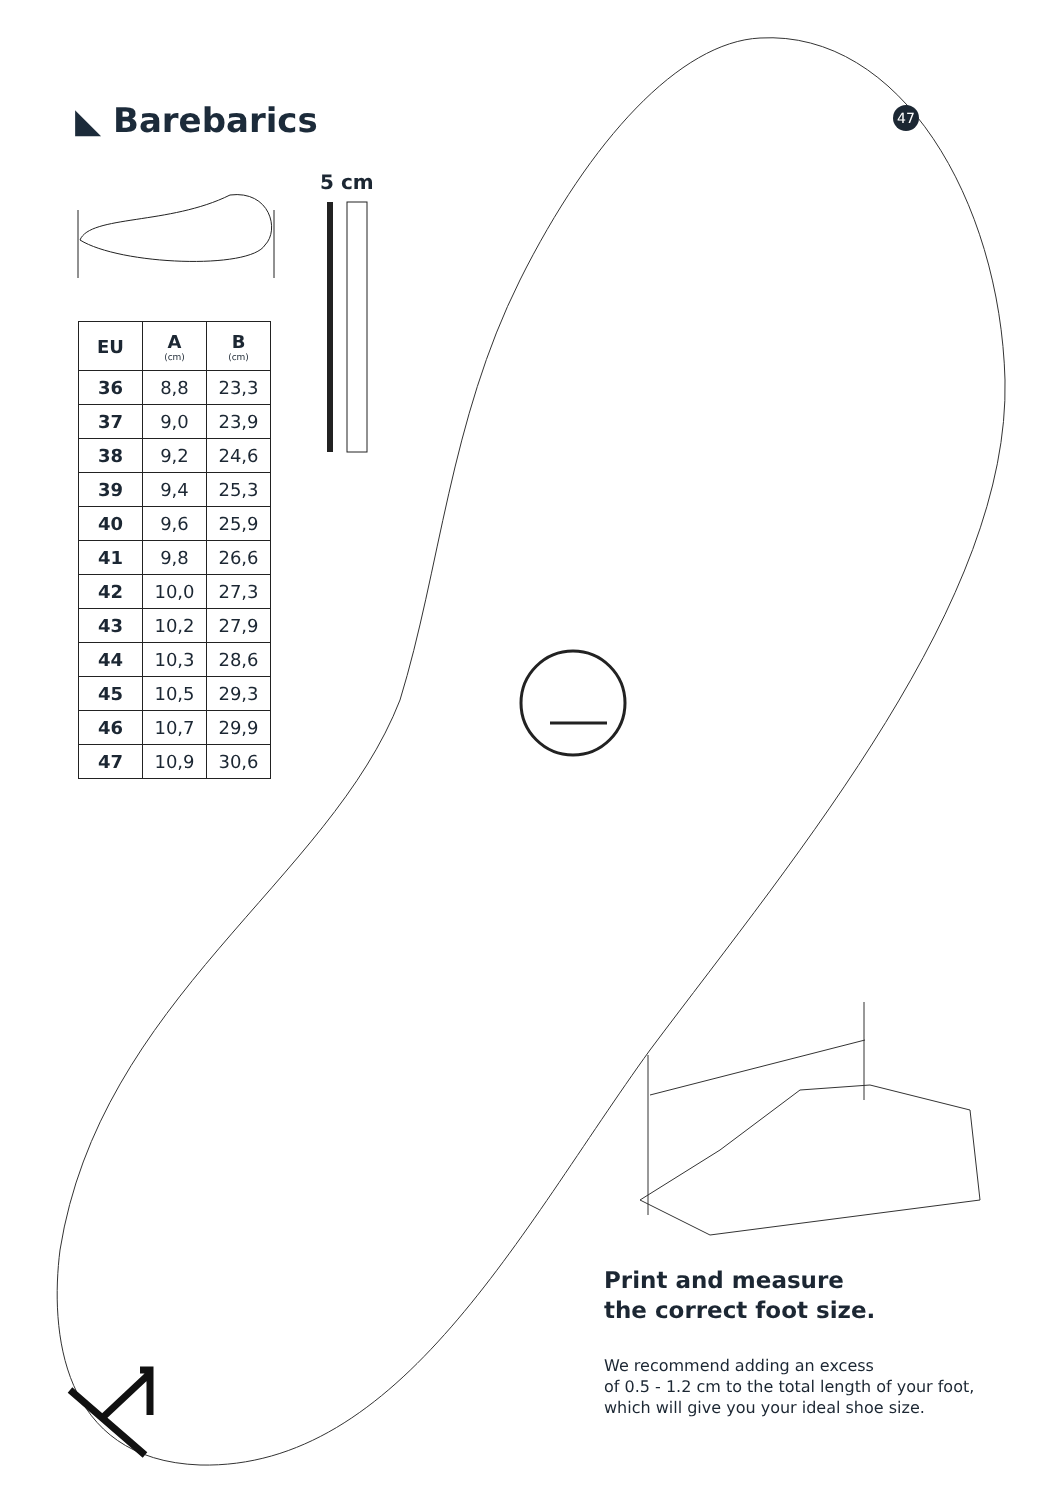◣ Barebarics 47
5 cm
| EU | A (cm) | B (cm) |
| --- | --- | --- |
| 36 | 8,8 | 23,3 |
| 37 | 9,0 | 23,9 |
| 38 | 9,2 | 24,6 |
| 39 | 9,4 | 25,3 |
| 40 | 9,6 | 25,9 |
| 41 | 9,8 | 26,6 |
| 42 | 10,0 | 27,3 |
| 43 | 10,2 | 27,9 |
| 44 | 10,3 | 28,6 |
| 45 | 10,5 | 29,3 |
| 46 | 10,7 | 29,9 |
| 47 | 10,9 | 30,6 |
Print and measure
the correct foot size.
We recommend adding an excess
of 0.5 - 1.2 cm to the total length of your foot,
which will give you your ideal shoe size.